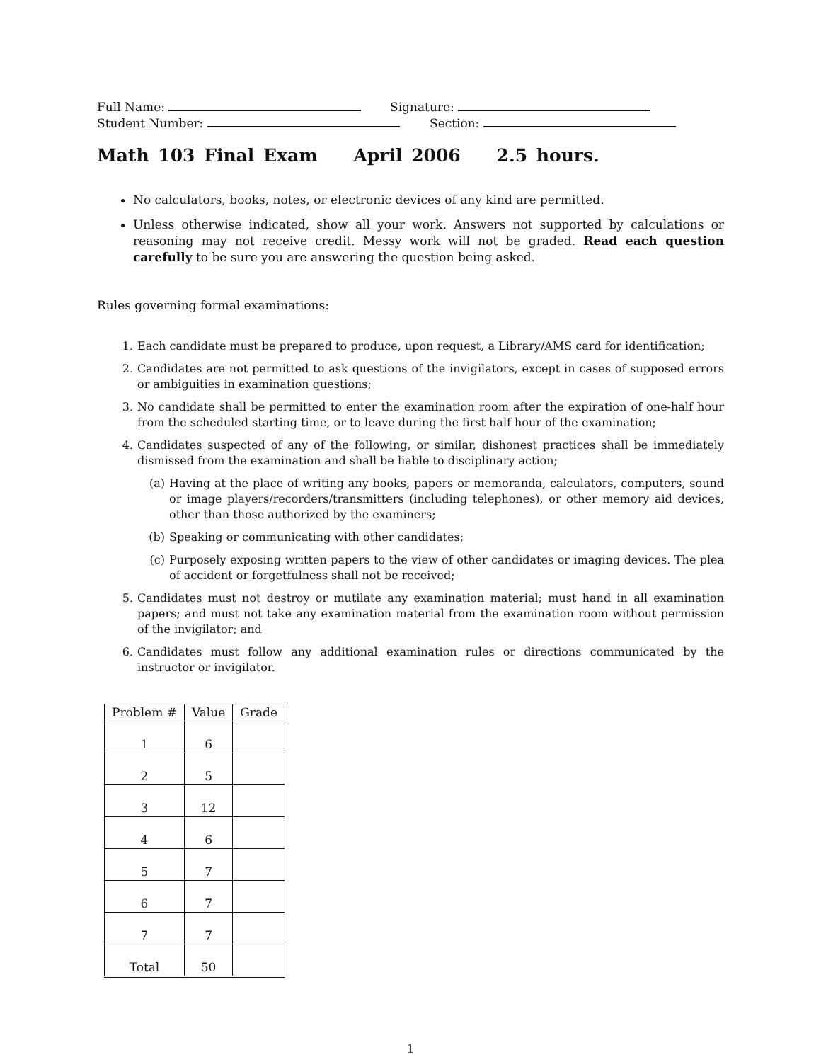Full Name: Signature:
Student Number: Section:
Math 103 Final Exam April 2006 2.5 hours.
No calculators, books, notes, or electronic devices of any kind are permitted.
Unless otherwise indicated, show all your work. Answers not supported by calculations or reasoning may not receive credit. Messy work will not be graded. Read each question carefully to be sure you are answering the question being asked.
Rules governing formal examinations:
1. Each candidate must be prepared to produce, upon request, a Library/AMS card for identification;
2. Candidates are not permitted to ask questions of the invigilators, except in cases of supposed errors or ambiguities in examination questions;
3. No candidate shall be permitted to enter the examination room after the expiration of one-half hour from the scheduled starting time, or to leave during the first half hour of the examination;
4. Candidates suspected of any of the following, or similar, dishonest practices shall be immediately dismissed from the examination and shall be liable to disciplinary action;
(a) Having at the place of writing any books, papers or memoranda, calculators, computers, sound or image players/recorders/transmitters (including telephones), or other memory aid devices, other than those authorized by the examiners;
(b) Speaking or communicating with other candidates;
(c) Purposely exposing written papers to the view of other candidates or imaging devices. The plea of accident or forgetfulness shall not be received;
5. Candidates must not destroy or mutilate any examination material; must hand in all examination papers; and must not take any examination material from the examination room without permission of the invigilator; and
6. Candidates must follow any additional examination rules or directions communicated by the instructor or invigilator.
| Problem # | Value | Grade |
| --- | --- | --- |
| 1 | 6 | |
| 2 | 5 | |
| 3 | 12 | |
| 4 | 6 | |
| 5 | 7 | |
| 6 | 7 | |
| 7 | 7 | |
| Total | 50 | |
1